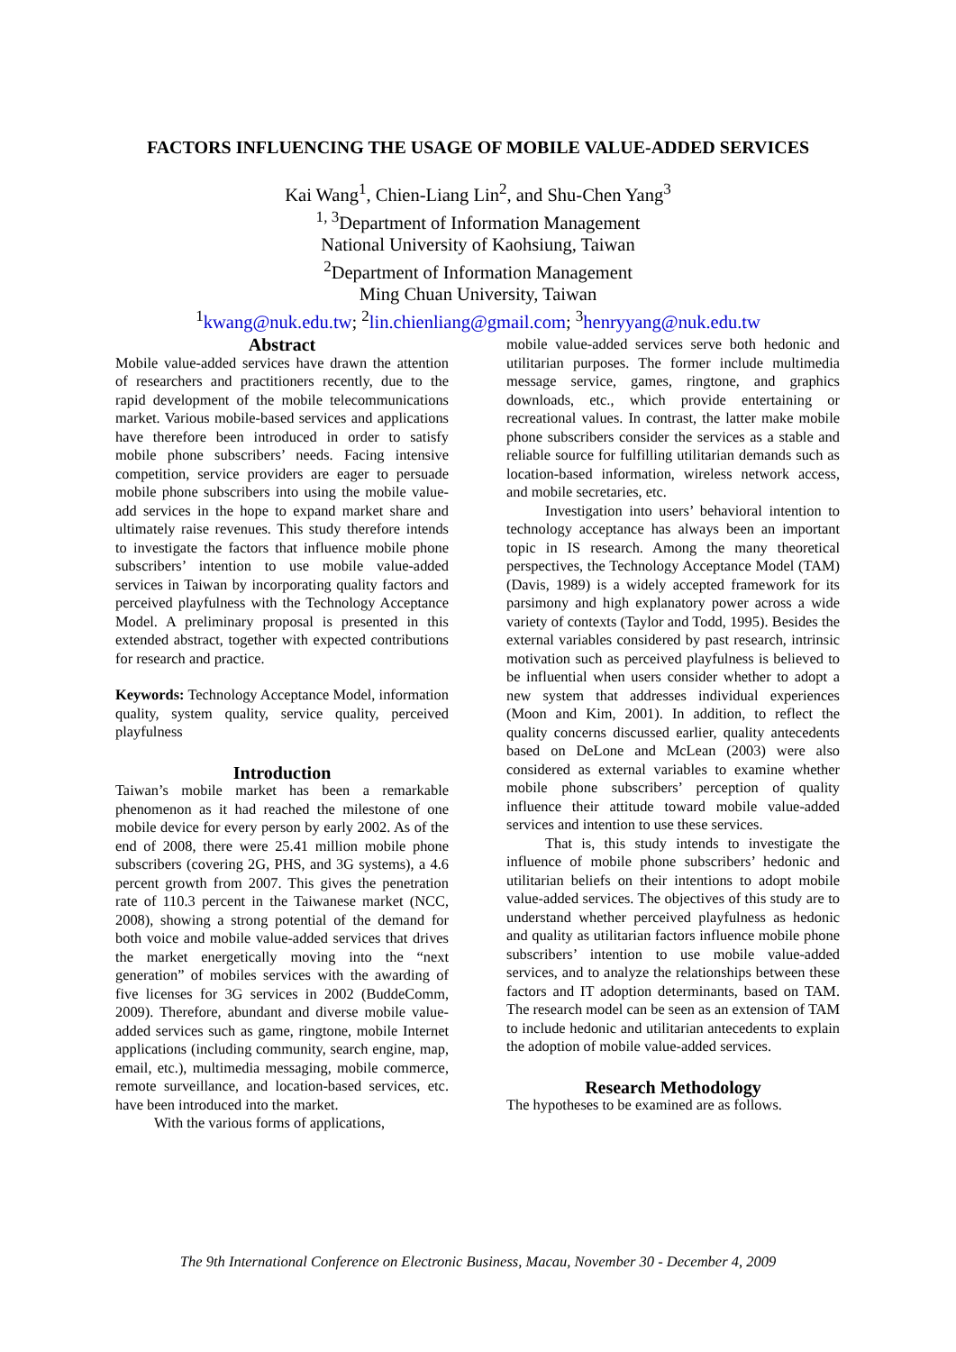FACTORS INFLUENCING THE USAGE OF MOBILE VALUE-ADDED SERVICES
Kai Wang<sup>1</sup>, Chien-Liang Lin<sup>2</sup>, and Shu-Chen Yang<sup>3</sup>
<sup>1, 3</sup>Department of Information Management
National University of Kaohsiung, Taiwan
<sup>2</sup> Department of Information Management
Ming Chuan University, Taiwan
<sup>1</sup> kwang@nuk.edu.tw; <sup>2</sup>lin.chienliang@gmail.com; <sup>3</sup>henryyang@nuk.edu.tw
Abstract
Mobile value-added services have drawn the attention of researchers and practitioners recently, due to the rapid development of the mobile telecommunications market. Various mobile-based services and applications have therefore been introduced in order to satisfy mobile phone subscribers’ needs. Facing intensive competition, service providers are eager to persuade mobile phone subscribers into using the mobile value-add services in the hope to expand market share and ultimately raise revenues. This study therefore intends to investigate the factors that influence mobile phone subscribers’ intention to use mobile value-added services in Taiwan by incorporating quality factors and perceived playfulness with the Technology Acceptance Model. A preliminary proposal is presented in this extended abstract, together with expected contributions for research and practice.
Keywords: Technology Acceptance Model, information quality, system quality, service quality, perceived playfulness
Introduction
Taiwan’s mobile market has been a remarkable phenomenon as it had reached the milestone of one mobile device for every person by early 2002. As of the end of 2008, there were 25.41 million mobile phone subscribers (covering 2G, PHS, and 3G systems), a 4.6 percent growth from 2007. This gives the penetration rate of 110.3 percent in the Taiwanese market (NCC, 2008), showing a strong potential of the demand for both voice and mobile value-added services that drives the market energetically moving into the “next generation” of mobiles services with the awarding of five licenses for 3G services in 2002 (BuddeComm, 2009). Therefore, abundant and diverse mobile value-added services such as game, ringtone, mobile Internet applications (including community, search engine, map, email, etc.), multimedia messaging, mobile commerce, remote surveillance, and location-based services, etc. have been introduced into the market.
With the various forms of applications,
mobile value-added services serve both hedonic and utilitarian purposes. The former include multimedia message service, games, ringtone, and graphics downloads, etc., which provide entertaining or recreational values. In contrast, the latter make mobile phone subscribers consider the services as a stable and reliable source for fulfilling utilitarian demands such as location-based information, wireless network access, and mobile secretaries, etc.
Investigation into users’ behavioral intention to technology acceptance has always been an important topic in IS research. Among the many theoretical perspectives, the Technology Acceptance Model (TAM) (Davis, 1989) is a widely accepted framework for its parsimony and high explanatory power across a wide variety of contexts (Taylor and Todd, 1995). Besides the external variables considered by past research, intrinsic motivation such as perceived playfulness is believed to be influential when users consider whether to adopt a new system that addresses individual experiences (Moon and Kim, 2001). In addition, to reflect the quality concerns discussed earlier, quality antecedents based on DeLone and McLean (2003) were also considered as external variables to examine whether mobile phone subscribers’ perception of quality influence their attitude toward mobile value-added services and intention to use these services.
That is, this study intends to investigate the influence of mobile phone subscribers’ hedonic and utilitarian beliefs on their intentions to adopt mobile value-added services. The objectives of this study are to understand whether perceived playfulness as hedonic and quality as utilitarian factors influence mobile phone subscribers’ intention to use mobile value-added services, and to analyze the relationships between these factors and IT adoption determinants, based on TAM. The research model can be seen as an extension of TAM to include hedonic and utilitarian antecedents to explain the adoption of mobile value-added services.
Research Methodology
The hypotheses to be examined are as follows.
The 9th International Conference on Electronic Business, Macau, November 30 - December 4, 2009